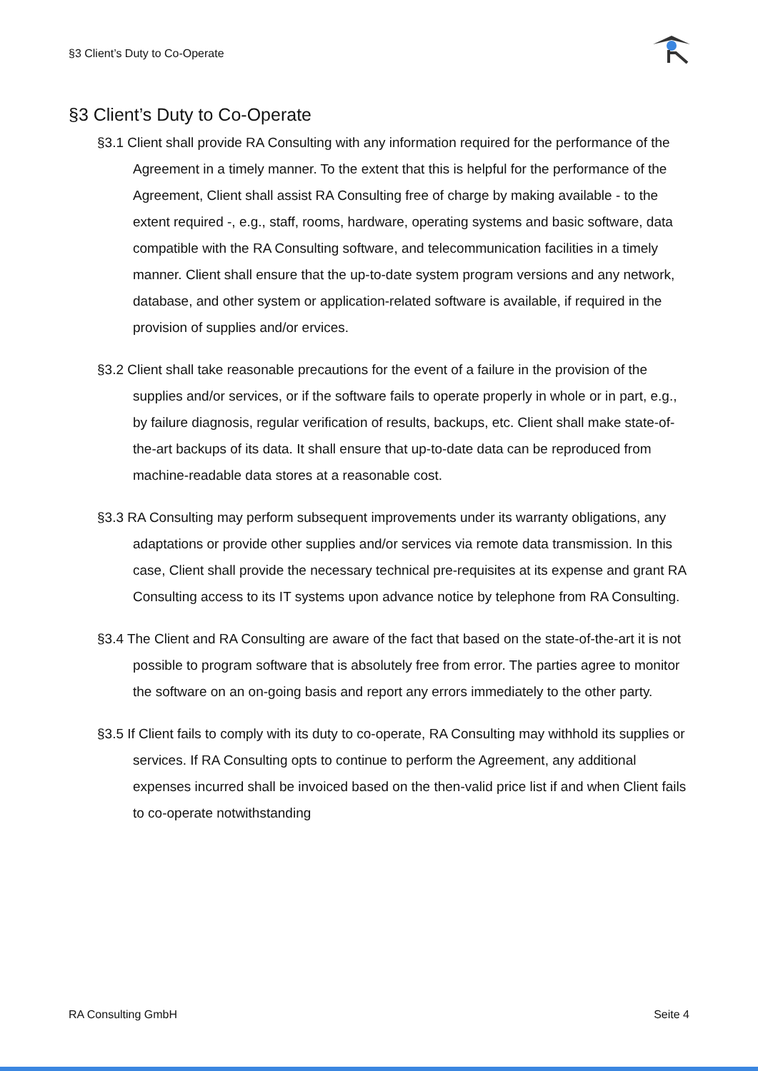§3 Client’s Duty to Co-Operate
§3 Client’s Duty to Co-Operate
§3.1 Client shall provide RA Consulting with any information required for the performance of the Agreement in a timely manner. To the extent that this is helpful for the performance of the Agreement, Client shall assist RA Consulting free of charge by making available - to the extent required -, e.g., staff, rooms, hardware, operating systems and basic software, data compatible with the RA Consulting software, and telecommunication facilities in a timely manner. Client shall ensure that the up-to-date system program versions and any network, database, and other system or application-related software is available, if required in the provision of supplies and/or ervices.
§3.2 Client shall take reasonable precautions for the event of a failure in the provision of the supplies and/or services, or if the software fails to operate properly in whole or in part, e.g., by failure diagnosis, regular verification of results, backups, etc. Client shall make state-of-the-art backups of its data. It shall ensure that up-to-date data can be reproduced from machine-readable data stores at a reasonable cost.
§3.3 RA Consulting may perform subsequent improvements under its warranty obligations, any adaptations or provide other supplies and/or services via remote data transmission. In this case, Client shall provide the necessary technical pre-requisites at its expense and grant RA Consulting access to its IT systems upon advance notice by telephone from RA Consulting.
§3.4 The Client and RA Consulting are aware of the fact that based on the state-of-the-art it is not possible to program software that is absolutely free from error. The parties agree to monitor the software on an on-going basis and report any errors immediately to the other party.
§3.5 If Client fails to comply with its duty to co-operate, RA Consulting may withhold its supplies or services. If RA Consulting opts to continue to perform the Agreement, any additional expenses incurred shall be invoiced based on the then-valid price list if and when Client fails to co-operate notwithstanding
RA Consulting GmbH Seite 4